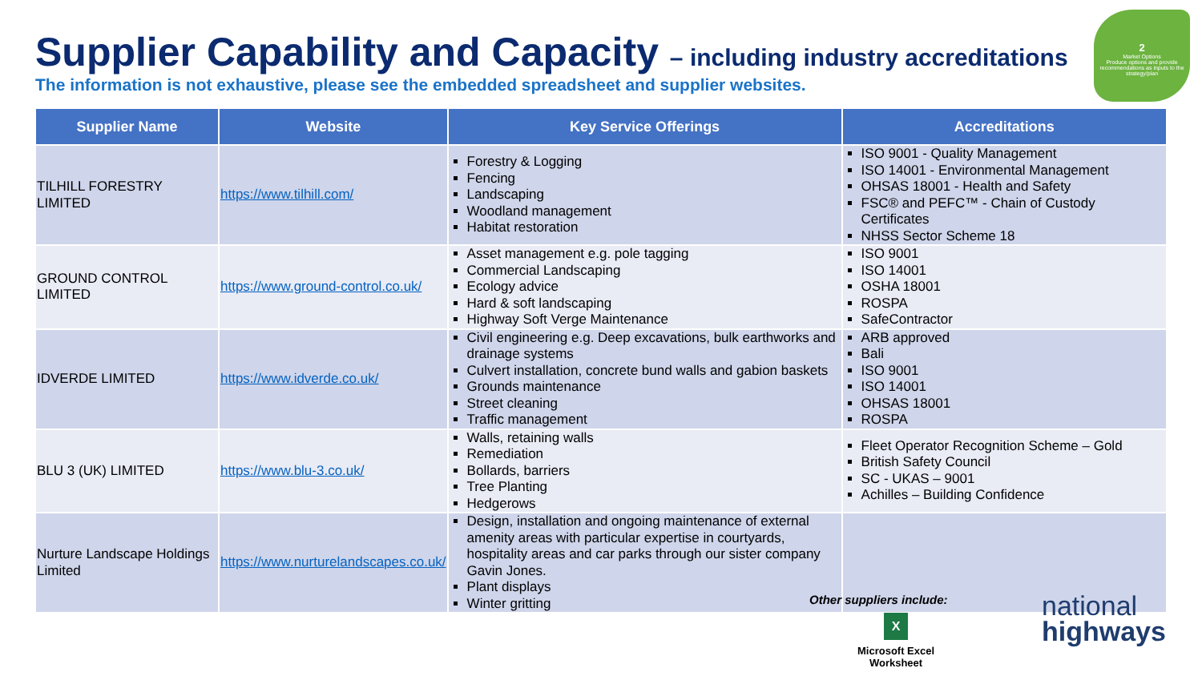Supplier Capability and Capacity – including industry accreditations
The information is not exhaustive, please see the embedded spreadsheet and supplier websites.
2
Market Options
Produce options and provide recommendations as inputs to the strategy/plan
| Supplier Name | Website | Key Service Offerings | Accreditations |
| --- | --- | --- | --- |
| TILHILL FORESTRY LIMITED | https://www.tilhill.com/ | Forestry & Logging Fencing Landscaping Woodland management Habitat restoration | ISO 9001 - Quality Management ISO 14001 - Environmental Management OHSAS 18001 - Health and Safety FSC® and PEFC™ - Chain of Custody Certificates NHSS Sector Scheme 18 |
| GROUND CONTROL LIMITED | https://www.ground-control.co.uk/ | Asset management e.g. pole tagging Commercial Landscaping Ecology advice Hard & soft landscaping Highway Soft Verge Maintenance | ISO 9001 ISO 14001 OSHA 18001 ROSPA SafeContractor |
| IDVERDE LIMITED | https://www.idverde.co.uk/ | Civil engineering e.g. Deep excavations, bulk earthworks and drainage systems Culvert installation, concrete bund walls and gabion baskets Grounds maintenance Street cleaning Traffic management | ARB approved Bali ISO 9001 ISO 14001 OHSAS 18001 ROSPA |
| BLU 3 (UK) LIMITED | https://www.blu-3.co.uk/ | Walls, retaining walls Remediation Bollards, barriers Tree Planting Hedgerows | Fleet Operator Recognition Scheme – Gold British Safety Council SC - UKAS – 9001 Achilles – Building Confidence |
| Nurture Landscape Holdings Limited | https://www.nurturelandscapes.co.uk/ | Design, installation and ongoing maintenance of external amenity areas with particular expertise in courtyards, hospitality areas and car parks through our sister company Gavin Jones. Plant displays Winter gritting | |
Other suppliers include:
X
Microsoft Excel
Worksheet
national
highways